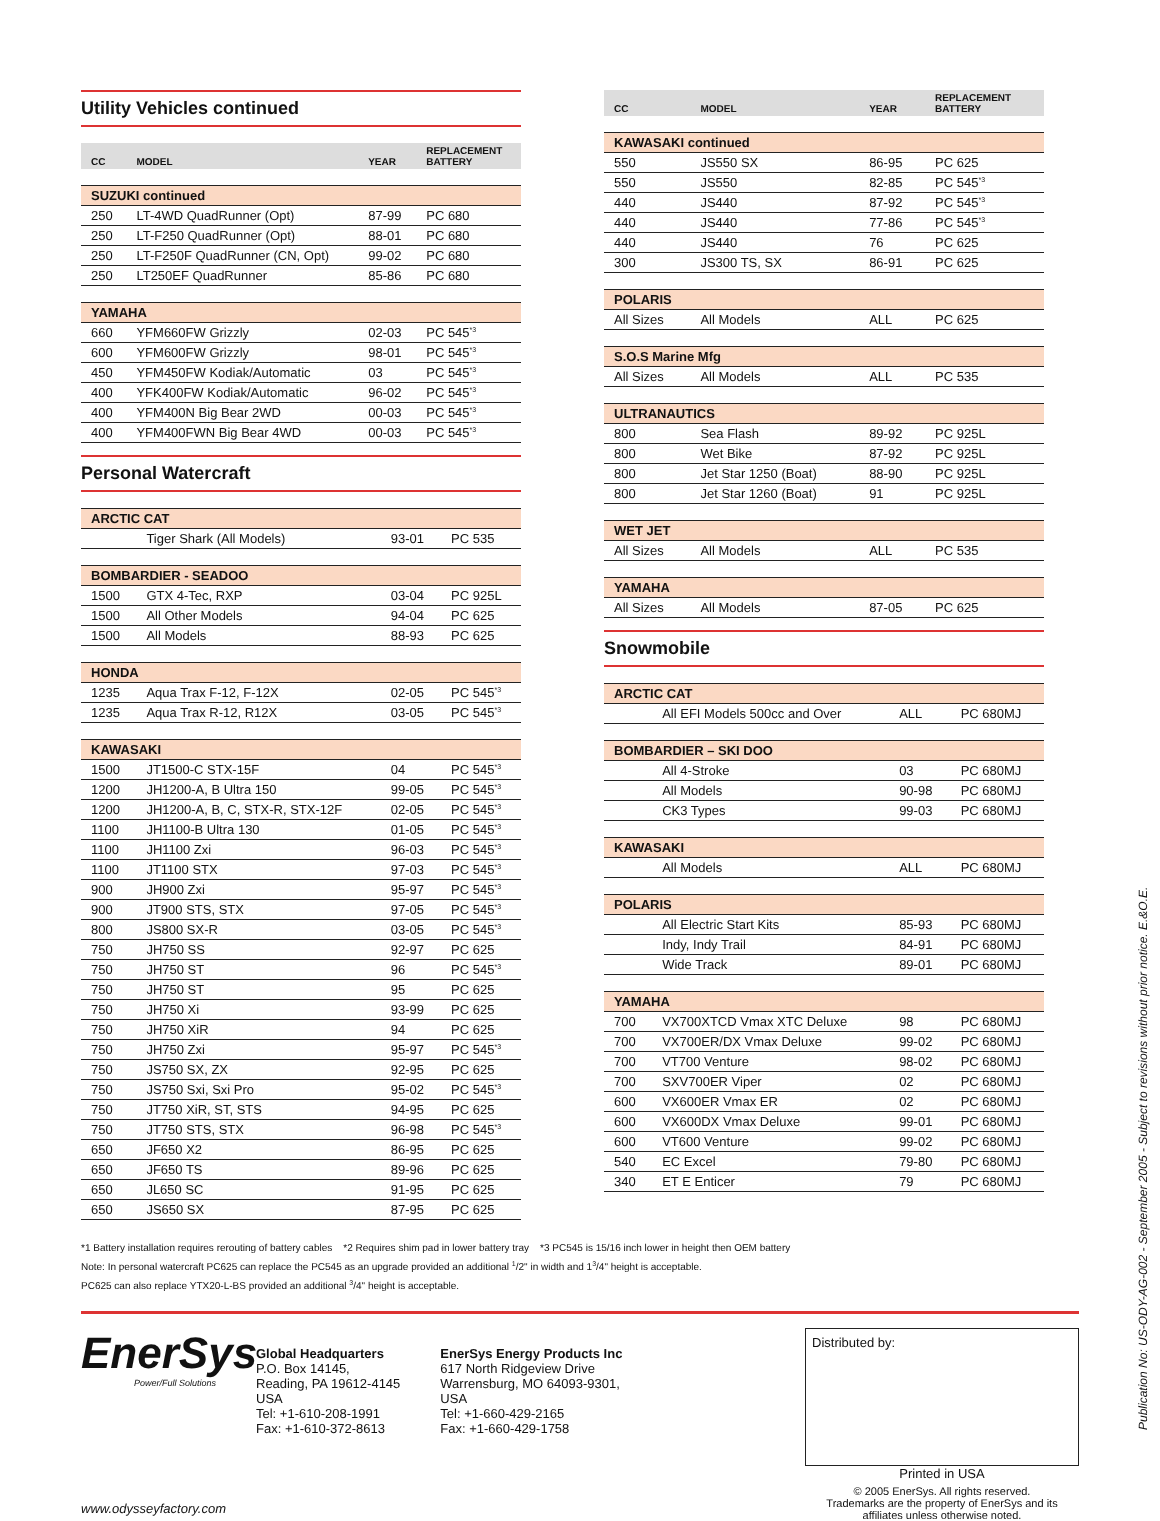Utility Vehicles continued
| CC | MODEL | YEAR | REPLACEMENT BATTERY |
| --- | --- | --- | --- |
| SUZUKI continued | | | |
| 250 | LT-4WD QuadRunner (Opt) | 87-99 | PC 680 |
| 250 | LT-F250 QuadRunner (Opt) | 88-01 | PC 680 |
| 250 | LT-F250F QuadRunner (CN, Opt) | 99-02 | PC 680 |
| 250 | LT250EF QuadRunner | 85-86 | PC 680 |
| YAMAHA | | | |
| 660 | YFM660FW Grizzly | 02-03 | PC 545<sup>*3</sup> |
| 600 | YFM600FW Grizzly | 98-01 | PC 545<sup>*3</sup> |
| 450 | YFM450FW Kodiak/Automatic | 03 | PC 545<sup>*3</sup> |
| 400 | YFK400FW Kodiak/Automatic | 96-02 | PC 545<sup>*3</sup> |
| 400 | YFM400N Big Bear 2WD | 00-03 | PC 545<sup>*3</sup> |
| 400 | YFM400FWN Big Bear 4WD | 00-03 | PC 545<sup>*3</sup> |
Personal Watercraft
| ARCTIC CAT | | | |
| | Tiger Shark (All Models) | 93-01 | PC 535 |
| BOMBARDIER - SEADOO | | | |
| 1500 | GTX 4-Tec, RXP | 03-04 | PC 925L |
| 1500 | All Other Models | 94-04 | PC 625 |
| 1500 | All Models | 88-93 | PC 625 |
| HONDA | | | |
| 1235 | Aqua Trax F-12, F-12X | 02-05 | PC 545<sup>*3</sup> |
| 1235 | Aqua Trax R-12, R12X | 03-05 | PC 545<sup>*3</sup> |
| KAWASAKI | | | |
| 1500 | JT1500-C STX-15F | 04 | PC 545<sup>*3</sup> |
| 1200 | JH1200-A, B Ultra 150 | 99-05 | PC 545<sup>*3</sup> |
| 1200 | JH1200-A, B, C, STX-R, STX-12F | 02-05 | PC 545<sup>*3</sup> |
| 1100 | JH1100-B Ultra 130 | 01-05 | PC 545<sup>*3</sup> |
| 1100 | JH1100 Zxi | 96-03 | PC 545<sup>*3</sup> |
| 1100 | JT1100 STX | 97-03 | PC 545<sup>*3</sup> |
| 900 | JH900 Zxi | 95-97 | PC 545<sup>*3</sup> |
| 900 | JT900 STS, STX | 97-05 | PC 545<sup>*3</sup> |
| 800 | JS800 SX-R | 03-05 | PC 545<sup>*3</sup> |
| 750 | JH750 SS | 92-97 | PC 625 |
| 750 | JH750 ST | 96 | PC 545<sup>*3</sup> |
| 750 | JH750 ST | 95 | PC 625 |
| 750 | JH750 Xi | 93-99 | PC 625 |
| 750 | JH750 XiR | 94 | PC 625 |
| 750 | JH750 Zxi | 95-97 | PC 545<sup>*3</sup> |
| 750 | JS750 SX, ZX | 92-95 | PC 625 |
| 750 | JS750 Sxi, Sxi Pro | 95-02 | PC 545<sup>*3</sup> |
| 750 | JT750 XiR, ST, STS | 94-95 | PC 625 |
| 750 | JT750 STS, STX | 96-98 | PC 545<sup>*3</sup> |
| 650 | JF650 X2 | 86-95 | PC 625 |
| 650 | JF650 TS | 89-96 | PC 625 |
| 650 | JL650 SC | 91-95 | PC 625 |
| 650 | JS650 SX | 87-95 | PC 625 |
| CC | MODEL | YEAR | REPLACEMENT BATTERY |
| --- | --- | --- | --- |
| KAWASAKI continued | | | |
| 550 | JS550 SX | 86-95 | PC 625 |
| 550 | JS550 | 82-85 | PC 545<sup>*3</sup> |
| 440 | JS440 | 87-92 | PC 545<sup>*3</sup> |
| 440 | JS440 | 77-86 | PC 545<sup>*3</sup> |
| 440 | JS440 | 76 | PC 625 |
| 300 | JS300 TS, SX | 86-91 | PC 625 |
| POLARIS | | | |
| All Sizes | All Models | ALL | PC 625 |
| S.O.S Marine Mfg | | | |
| All Sizes | All Models | ALL | PC 535 |
| ULTRANAUTICS | | | |
| 800 | Sea Flash | 89-92 | PC 925L |
| 800 | Wet Bike | 87-92 | PC 925L |
| 800 | Jet Star 1250 (Boat) | 88-90 | PC 925L |
| 800 | Jet Star 1260 (Boat) | 91 | PC 925L |
| WET JET | | | |
| All Sizes | All Models | ALL | PC 535 |
| YAMAHA | | | |
| All Sizes | All Models | 87-05 | PC 625 |
Snowmobile
| ARCTIC CAT | | | |
| | All EFI Models 500cc and Over | ALL | PC 680MJ |
| BOMBARDIER – SKI DOO | | | |
| | All 4-Stroke | 03 | PC 680MJ |
| | All Models | 90-98 | PC 680MJ |
| | CK3 Types | 99-03 | PC 680MJ |
| KAWASAKI | | | |
| | All Models | ALL | PC 680MJ |
| POLARIS | | | |
| | All Electric Start Kits | 85-93 | PC 680MJ |
| | Indy, Indy Trail | 84-91 | PC 680MJ |
| | Wide Track | 89-01 | PC 680MJ |
| YAMAHA | | | |
| 700 | VX700XTCD Vmax XTC Deluxe | 98 | PC 680MJ |
| 700 | VX700ER/DX Vmax Deluxe | 99-02 | PC 680MJ |
| 700 | VT700 Venture | 98-02 | PC 680MJ |
| 700 | SXV700ER Viper | 02 | PC 680MJ |
| 600 | VX600ER Vmax ER | 02 | PC 680MJ |
| 600 | VX600DX Vmax Deluxe | 99-01 | PC 680MJ |
| 600 | VT600 Venture | 99-02 | PC 680MJ |
| 540 | EC Excel | 79-80 | PC 680MJ |
| 340 | ET E Enticer | 79 | PC 680MJ |
*1 Battery installation requires rerouting of battery cables *2 Requires shim pad in lower battery tray *3 PC545 is 15/16 inch lower in height then OEM battery
Note: In personal watercraft PC625 can replace the PC545 as an upgrade provided an additional <sup>1</sup>/2" in width and 1<sup>3</sup>/4" height is acceptable.
PC625 can also replace YTX20-L-BS provided an additional <sup>3</sup>/4" height is acceptable.
EnerSys
Power/Full Solutions
Global Headquarters
P.O. Box 14145,
Reading, PA 19612-4145
USA
Tel: +1-610-208-1991
Fax: +1-610-372-8613
EnerSys Energy Products Inc
617 North Ridgeview Drive
Warrensburg, MO 64093-9301,
USA
Tel: +1-660-429-2165
Fax: +1-660-429-1758
Distributed by:
Printed in USA
© 2005 EnerSys. All rights reserved.
Trademarks are the property of EnerSys and its
affiliates unless otherwise noted.
www.odysseyfactory.com
Publication No: US-ODY-AG-002 - September 2005 - Subject to revisions without prior notice. E.&O.E.